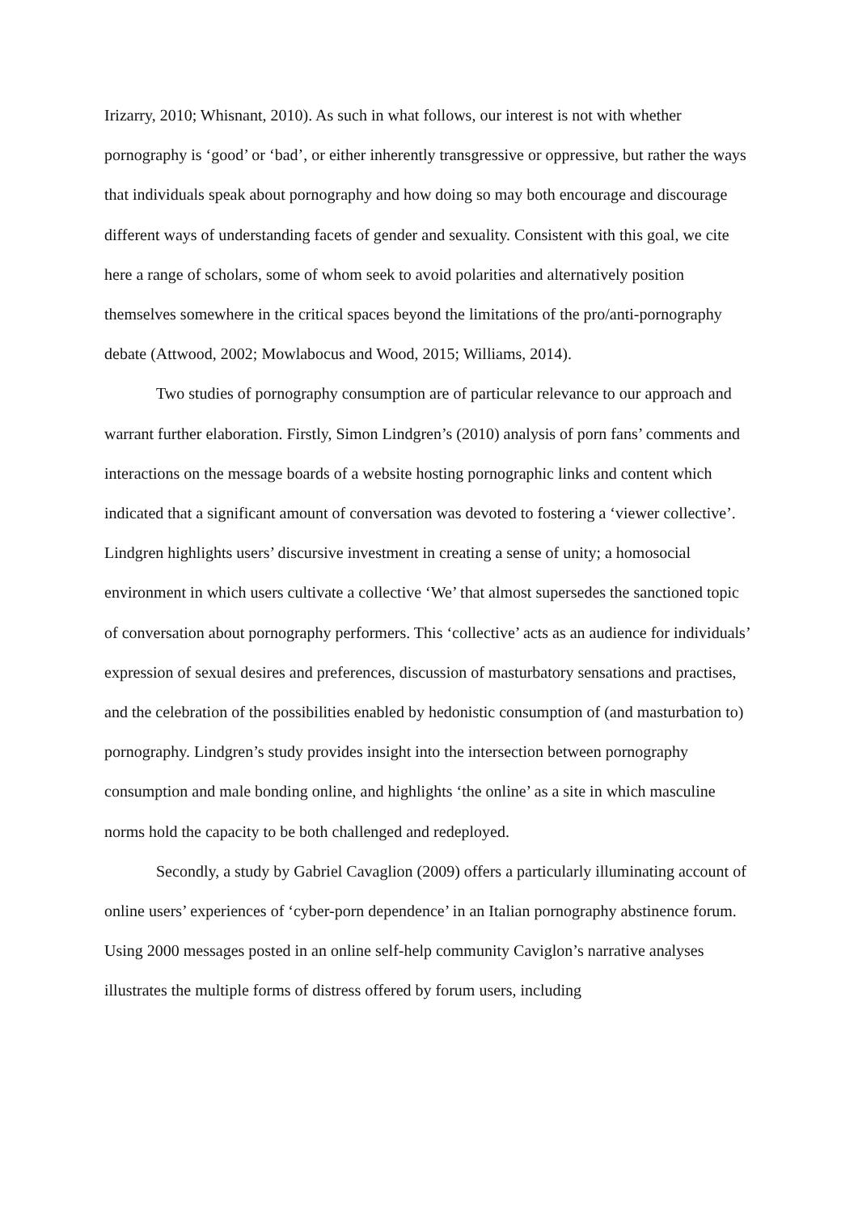Irizarry, 2010; Whisnant, 2010). As such in what follows, our interest is not with whether pornography is ‘good’ or ‘bad’, or either inherently transgressive or oppressive, but rather the ways that individuals speak about pornography and how doing so may both encourage and discourage different ways of understanding facets of gender and sexuality. Consistent with this goal, we cite here a range of scholars, some of whom seek to avoid polarities and alternatively position themselves somewhere in the critical spaces beyond the limitations of the pro/anti-pornography debate (Attwood, 2002; Mowlabocus and Wood, 2015; Williams, 2014).
Two studies of pornography consumption are of particular relevance to our approach and warrant further elaboration. Firstly, Simon Lindgren’s (2010) analysis of porn fans’ comments and interactions on the message boards of a website hosting pornographic links and content which indicated that a significant amount of conversation was devoted to fostering a ‘viewer collective’. Lindgren highlights users’ discursive investment in creating a sense of unity; a homosocial environment in which users cultivate a collective ‘We’ that almost supersedes the sanctioned topic of conversation about pornography performers. This ‘collective’ acts as an audience for individuals’ expression of sexual desires and preferences, discussion of masturbatory sensations and practises, and the celebration of the possibilities enabled by hedonistic consumption of (and masturbation to) pornography. Lindgren’s study provides insight into the intersection between pornography consumption and male bonding online, and highlights ‘the online’ as a site in which masculine norms hold the capacity to be both challenged and redeployed.
Secondly, a study by Gabriel Cavaglion (2009) offers a particularly illuminating account of online users’ experiences of ‘cyber-porn dependence’ in an Italian pornography abstinence forum. Using 2000 messages posted in an online self-help community Caviglon’s narrative analyses illustrates the multiple forms of distress offered by forum users, including